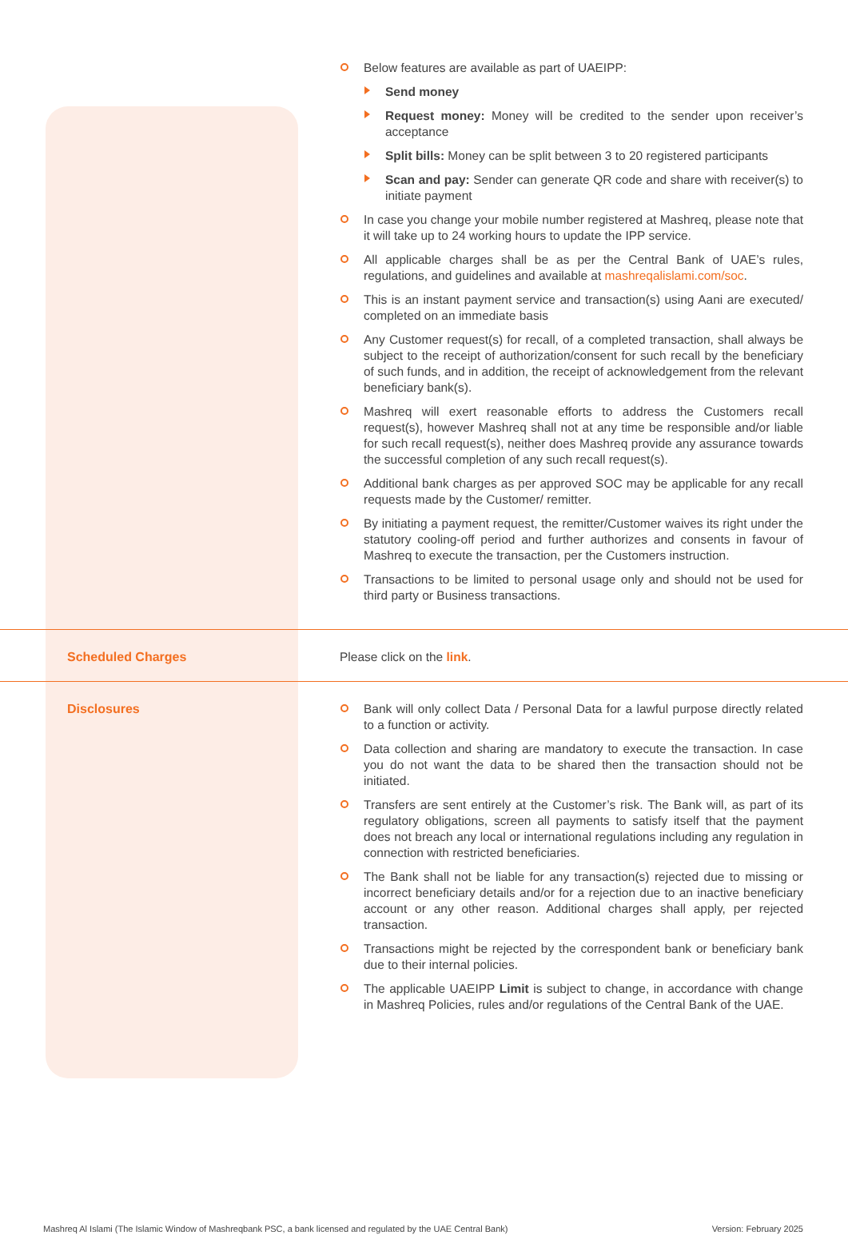| | Below features are available as part of UAEIPP: Send money Request money: Money will be credited to the sender upon receiver’s acceptance Split bills: Money can be split between 3 to 20 registered participants Scan and pay: Sender can generate QR code and share with receiver(s) to initiate payment In case you change your mobile number registered at Mashreq, please note that it will take up to 24 working hours to update the IPP service. All applicable charges shall be as per the Central Bank of UAE’s rules, regulations, and guidelines and available at mashreqalislami.com/soc . This is an instant payment service and transaction(s) using Aani are executed/ completed on an immediate basis Any Customer request(s) for recall, of a completed transaction, shall always be subject to the receipt of authorization/consent for such recall by the beneficiary of such funds, and in addition, the receipt of acknowledgement from the relevant beneficiary bank(s). Mashreq will exert reasonable efforts to address the Customers recall request(s), however Mashreq shall not at any time be responsible and/or liable for such recall request(s), neither does Mashreq provide any assurance towards the successful completion of any such recall request(s). Additional bank charges as per approved SOC may be applicable for any recall requests made by the Customer/ remitter. By initiating a payment request, the remitter/Customer waives its right under the statutory cooling-off period and further authorizes and consents in favour of Mashreq to execute the transaction, per the Customers instruction. Transactions to be limited to personal usage only and should not be used for third party or Business transactions. |
| Scheduled Charges | Please click on the link . |
| Disclosures | Bank will only collect Data / Personal Data for a lawful purpose directly related to a function or activity. Data collection and sharing are mandatory to execute the transaction. In case you do not want the data to be shared then the transaction should not be initiated. Transfers are sent entirely at the Customer’s risk. The Bank will, as part of its regulatory obligations, screen all payments to satisfy itself that the payment does not breach any local or international regulations including any regulation in connection with restricted beneficiaries. The Bank shall not be liable for any transaction(s) rejected due to missing or incorrect beneficiary details and/or for a rejection due to an inactive beneficiary account or any other reason. Additional charges shall apply, per rejected transaction. Transactions might be rejected by the correspondent bank or beneficiary bank due to their internal policies. The applicable UAEIPP Limit is subject to change, in accordance with change in Mashreq Policies, rules and/or regulations of the Central Bank of the UAE. |
Mashreq Al Islami (The Islamic Window of Mashreqbank PSC, a bank licensed and regulated by the UAE Central Bank) Version: February 2025